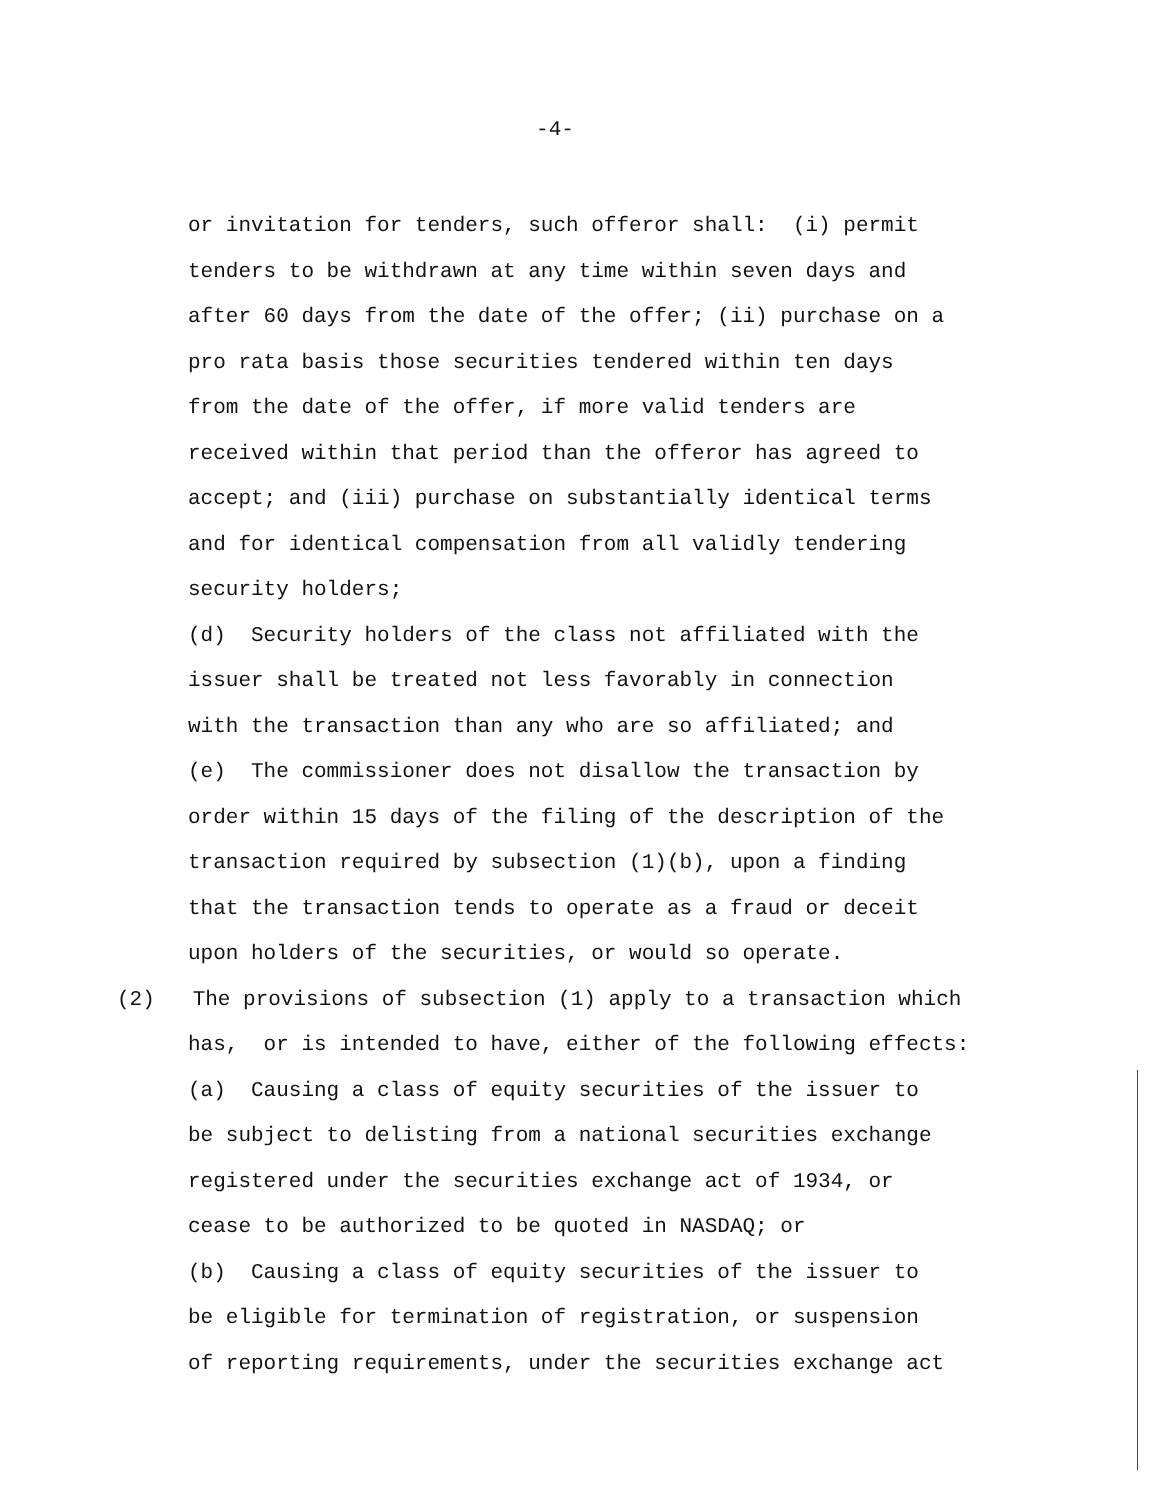-4-
or invitation for tenders, such offeror shall: (i) permit tenders to be withdrawn at any time within seven days and after 60 days from the date of the offer; (ii) purchase on a pro rata basis those securities tendered within ten days from the date of the offer, if more valid tenders are received within that period than the offeror has agreed to accept; and (iii) purchase on substantially identical terms and for identical compensation from all validly tendering security holders; (d) Security holders of the class not affiliated with the issuer shall be treated not less favorably in connection with the transaction than any who are so affiliated; and (e) The commissioner does not disallow the transaction by order within 15 days of the filing of the description of the transaction required by subsection (1)(b), upon a finding that the transaction tends to operate as a fraud or deceit upon holders of the securities, or would so operate. (2) The provisions of subsection (1) apply to a transaction which has, or is intended to have, either of the following effects: (a) Causing a class of equity securities of the issuer to be subject to delisting from a national securities exchange registered under the securities exchange act of 1934, or cease to be authorized to be quoted in NASDAQ; or (b) Causing a class of equity securities of the issuer to be eligible for termination of registration, or suspension of reporting requirements, under the securities exchange act